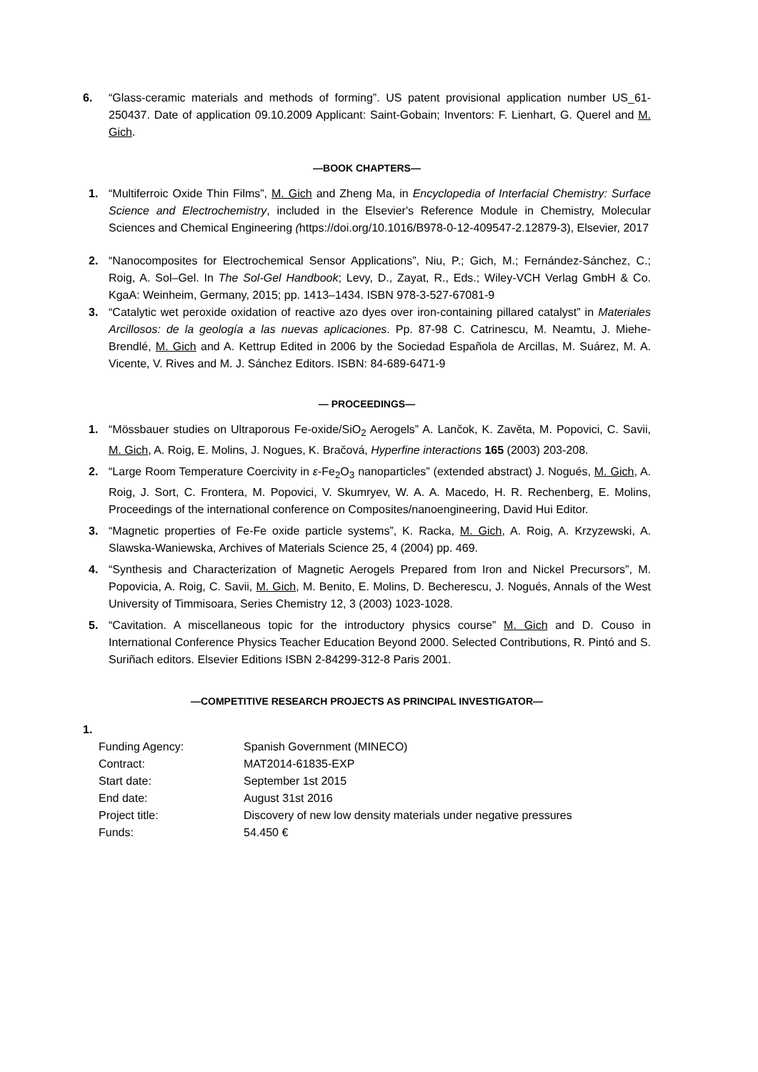6. “Glass-ceramic materials and methods of forming”. US patent provisional application number US_61-250437. Date of application 09.10.2009 Applicant: Saint-Gobain; Inventors: F. Lienhart, G. Querel and M. Gich.
—BOOK CHAPTERS—
1. “Multiferroic Oxide Thin Films”, M. Gich and Zheng Ma, in Encyclopedia of Interfacial Chemistry: Surface Science and Electrochemistry, included in the Elsevier's Reference Module in Chemistry, Molecular Sciences and Chemical Engineering (https://doi.org/10.1016/B978-0-12-409547-2.12879-3), Elsevier, 2017
2. “Nanocomposites for Electrochemical Sensor Applications”, Niu, P.; Gich, M.; Fernández-Sánchez, C.; Roig, A. Sol–Gel. In The Sol-Gel Handbook; Levy, D., Zayat, R., Eds.; Wiley-VCH Verlag GmbH & Co. KgaA: Weinheim, Germany, 2015; pp. 1413–1434. ISBN 978-3-527-67081-9
3. “Catalytic wet peroxide oxidation of reactive azo dyes over iron-containing pillared catalyst” in Materiales Arcillosos: de la geología a las nuevas aplicaciones. Pp. 87-98 C. Catrinescu, M. Neamtu, J. Miehe-Brendlé, M. Gich and A. Kettrup Edited in 2006 by the Sociedad Española de Arcillas, M. Suárez, M. A. Vicente, V. Rives and M. J. Sánchez Editors. ISBN: 84-689-6471-9
— PROCEEDINGS—
1. “Mössbauer studies on Ultraporous Fe-oxide/SiO<sub>2</sub> Aerogels” A. Lančok, K. Zavěta, M. Popovici, C. Savii, M. Gich, A. Roig, E. Molins, J. Nogues, K. Bračová, Hyperfine interactions 165 (2003) 203-208.
2. “Large Room Temperature Coercivity in ε-Fe<sub>2</sub>O<sub>3</sub> nanoparticles” (extended abstract) J. Nogués, M. Gich, A. Roig, J. Sort, C. Frontera, M. Popovici, V. Skumryev, W. A. A. Macedo, H. R. Rechenberg, E. Molins, Proceedings of the international conference on Composites/nanoengineering, David Hui Editor.
3. “Magnetic properties of Fe-Fe oxide particle systems”, K. Racka, M. Gich, A. Roig, A. Krzyzewski, A. Slawska-Waniewska, Archives of Materials Science 25, 4 (2004) pp. 469.
4. “Synthesis and Characterization of Magnetic Aerogels Prepared from Iron and Nickel Precursors”, M. Popovicia, A. Roig, C. Savii, M. Gich, M. Benito, E. Molins, D. Becherescu, J. Nogués, Annals of the West University of Timmisoara, Series Chemistry 12, 3 (2003) 1023-1028.
5. “Cavitation. A miscellaneous topic for the introductory physics course” M. Gich and D. Couso in International Conference Physics Teacher Education Beyond 2000. Selected Contributions, R. Pintó and S. Suriñach editors. Elsevier Editions ISBN 2-84299-312-8 Paris 2001.
—COMPETITIVE RESEARCH PROJECTS AS PRINCIPAL INVESTIGATOR—
1.
| Funding Agency: | Spanish Government (MINECO) |
| Contract: | MAT2014-61835-EXP |
| Start date: | September 1st 2015 |
| End date: | August 31st 2016 |
| Project title: | Discovery of new low density materials under negative pressures |
| Funds: | 54.450 € |